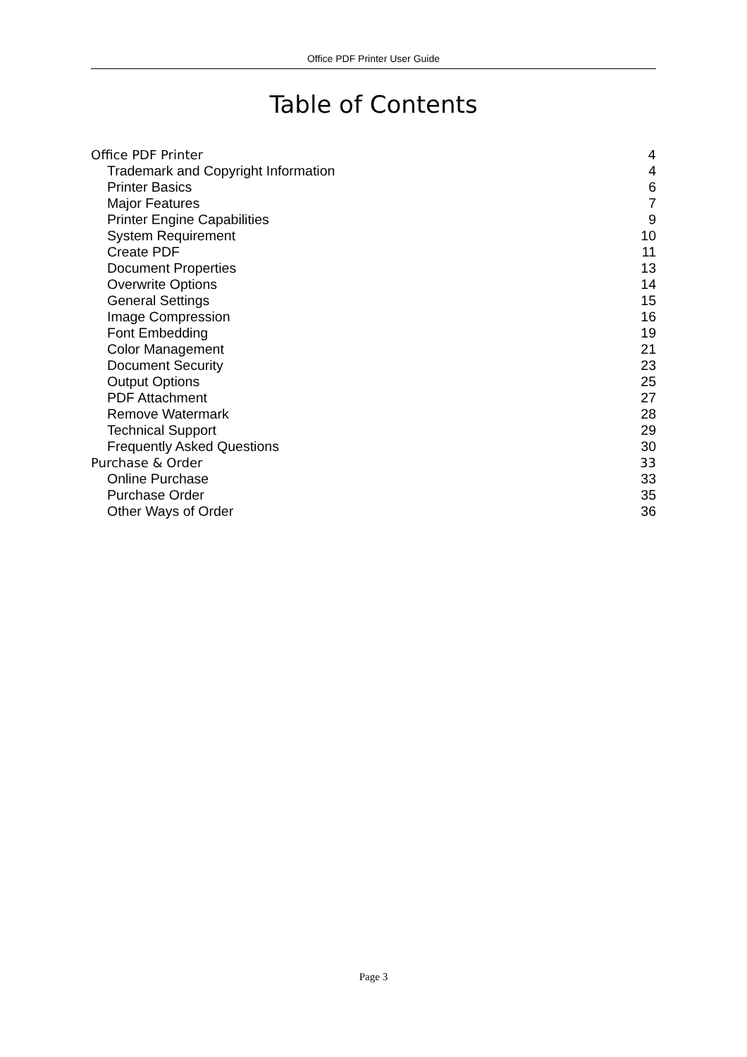Office PDF Printer User Guide
Table of Contents
Office PDF Printer 4
Trademark and Copyright Information 4
Printer Basics 6
Major Features 7
Printer Engine Capabilities 9
System Requirement 10
Create PDF 11
Document Properties 13
Overwrite Options 14
General Settings 15
Image Compression 16
Font Embedding 19
Color Management 21
Document Security 23
Output Options 25
PDF Attachment 27
Remove Watermark 28
Technical Support 29
Frequently Asked Questions 30
Purchase & Order 33
Online Purchase 33
Purchase Order 35
Other Ways of Order 36
Page 3